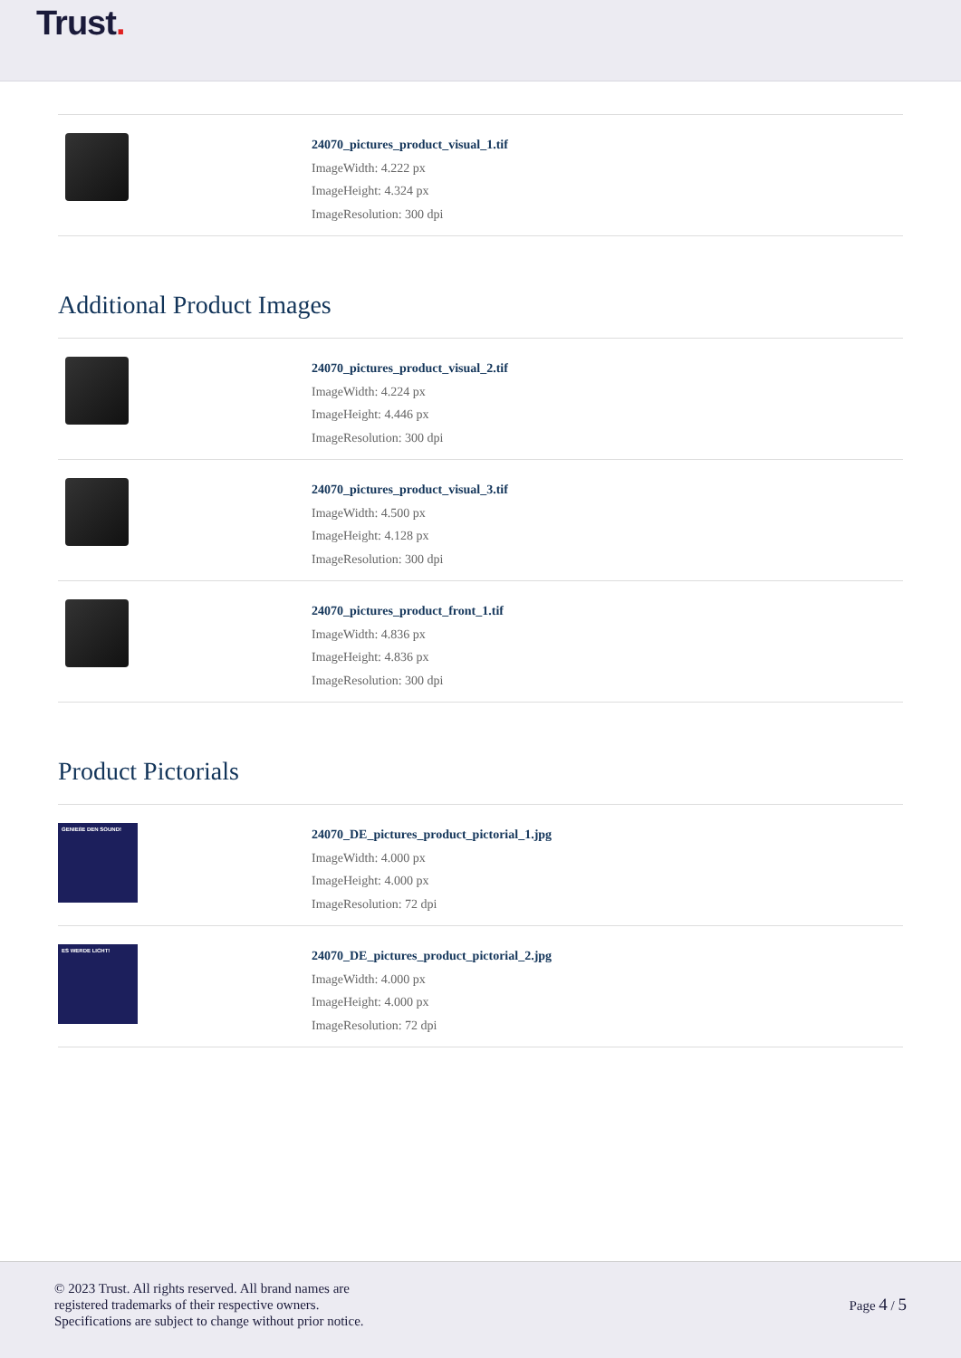Trust.
24070_pictures_product_visual_1.tif
ImageWidth: 4.222 px
ImageHeight: 4.324 px
ImageResolution: 300 dpi
Additional Product Images
24070_pictures_product_visual_2.tif
ImageWidth: 4.224 px
ImageHeight: 4.446 px
ImageResolution: 300 dpi
24070_pictures_product_visual_3.tif
ImageWidth: 4.500 px
ImageHeight: 4.128 px
ImageResolution: 300 dpi
24070_pictures_product_front_1.tif
ImageWidth: 4.836 px
ImageHeight: 4.836 px
ImageResolution: 300 dpi
Product Pictorials
GENIEßE DEN SOUND!
24070_DE_pictures_product_pictorial_1.jpg
ImageWidth: 4.000 px
ImageHeight: 4.000 px
ImageResolution: 72 dpi
ES WERDE LICHT!
24070_DE_pictures_product_pictorial_2.jpg
ImageWidth: 4.000 px
ImageHeight: 4.000 px
ImageResolution: 72 dpi
© 2023 Trust. All rights reserved. All brand names are
registered trademarks of their respective owners.
Specifications are subject to change without prior notice.
Page 4 / 5